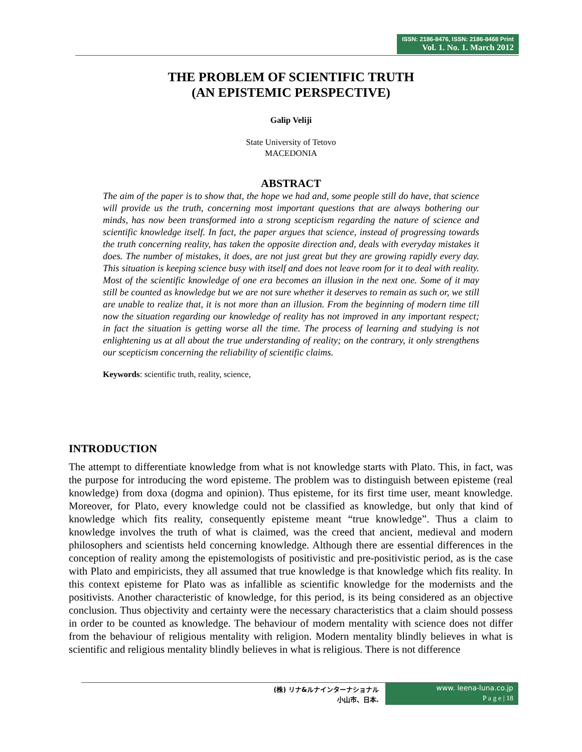ISSN: 2186-8476, ISSN: 2186-8468 Print
Vol. 1. No. 1. March 2012
THE PROBLEM OF SCIENTIFIC TRUTH
(AN EPISTEMIC PERSPECTIVE)
Galip Veliji
State University of Tetovo
MACEDONIA
ABSTRACT
The aim of the paper is to show that, the hope we had and, some people still do have, that science will provide us the truth, concerning most important questions that are always bothering our minds, has now been transformed into a strong scepticism regarding the nature of science and scientific knowledge itself. In fact, the paper argues that science, instead of progressing towards the truth concerning reality, has taken the opposite direction and, deals with everyday mistakes it does. The number of mistakes, it does, are not just great but they are growing rapidly every day. This situation is keeping science busy with itself and does not leave room for it to deal with reality. Most of the scientific knowledge of one era becomes an illusion in the next one. Some of it may still be counted as knowledge but we are not sure whether it deserves to remain as such or, we still are unable to realize that, it is not more than an illusion. From the beginning of modern time till now the situation regarding our knowledge of reality has not improved in any important respect; in fact the situation is getting worse all the time. The process of learning and studying is not enlightening us at all about the true understanding of reality; on the contrary, it only strengthens our scepticism concerning the reliability of scientific claims.
Keywords: scientific truth, reality, science,
INTRODUCTION
The attempt to differentiate knowledge from what is not knowledge starts with Plato. This, in fact, was the purpose for introducing the word episteme. The problem was to distinguish between episteme (real knowledge) from doxa (dogma and opinion). Thus episteme, for its first time user, meant knowledge. Moreover, for Plato, every knowledge could not be classified as knowledge, but only that kind of knowledge which fits reality, consequently episteme meant “true knowledge”. Thus a claim to knowledge involves the truth of what is claimed, was the creed that ancient, medieval and modern philosophers and scientists held concerning knowledge. Although there are essential differences in the conception of reality among the epistemologists of positivistic and pre-positivistic period, as is the case with Plato and empiricists, they all assumed that true knowledge is that knowledge which fits reality. In this context episteme for Plato was as infallible as scientific knowledge for the modernists and the positivists. Another characteristic of knowledge, for this period, is its being considered as an objective conclusion. Thus objectivity and certainty were the necessary characteristics that a claim should possess in order to be counted as knowledge. The behaviour of modern mentality with science does not differ from the behaviour of religious mentality with religion. Modern mentality blindly believes in what is scientific and religious mentality blindly believes in what is religious. There is not difference
(株) リナ&ルナインターナショナル
小山市、日本.
www. leena-luna.co.jp
P a g e | 18